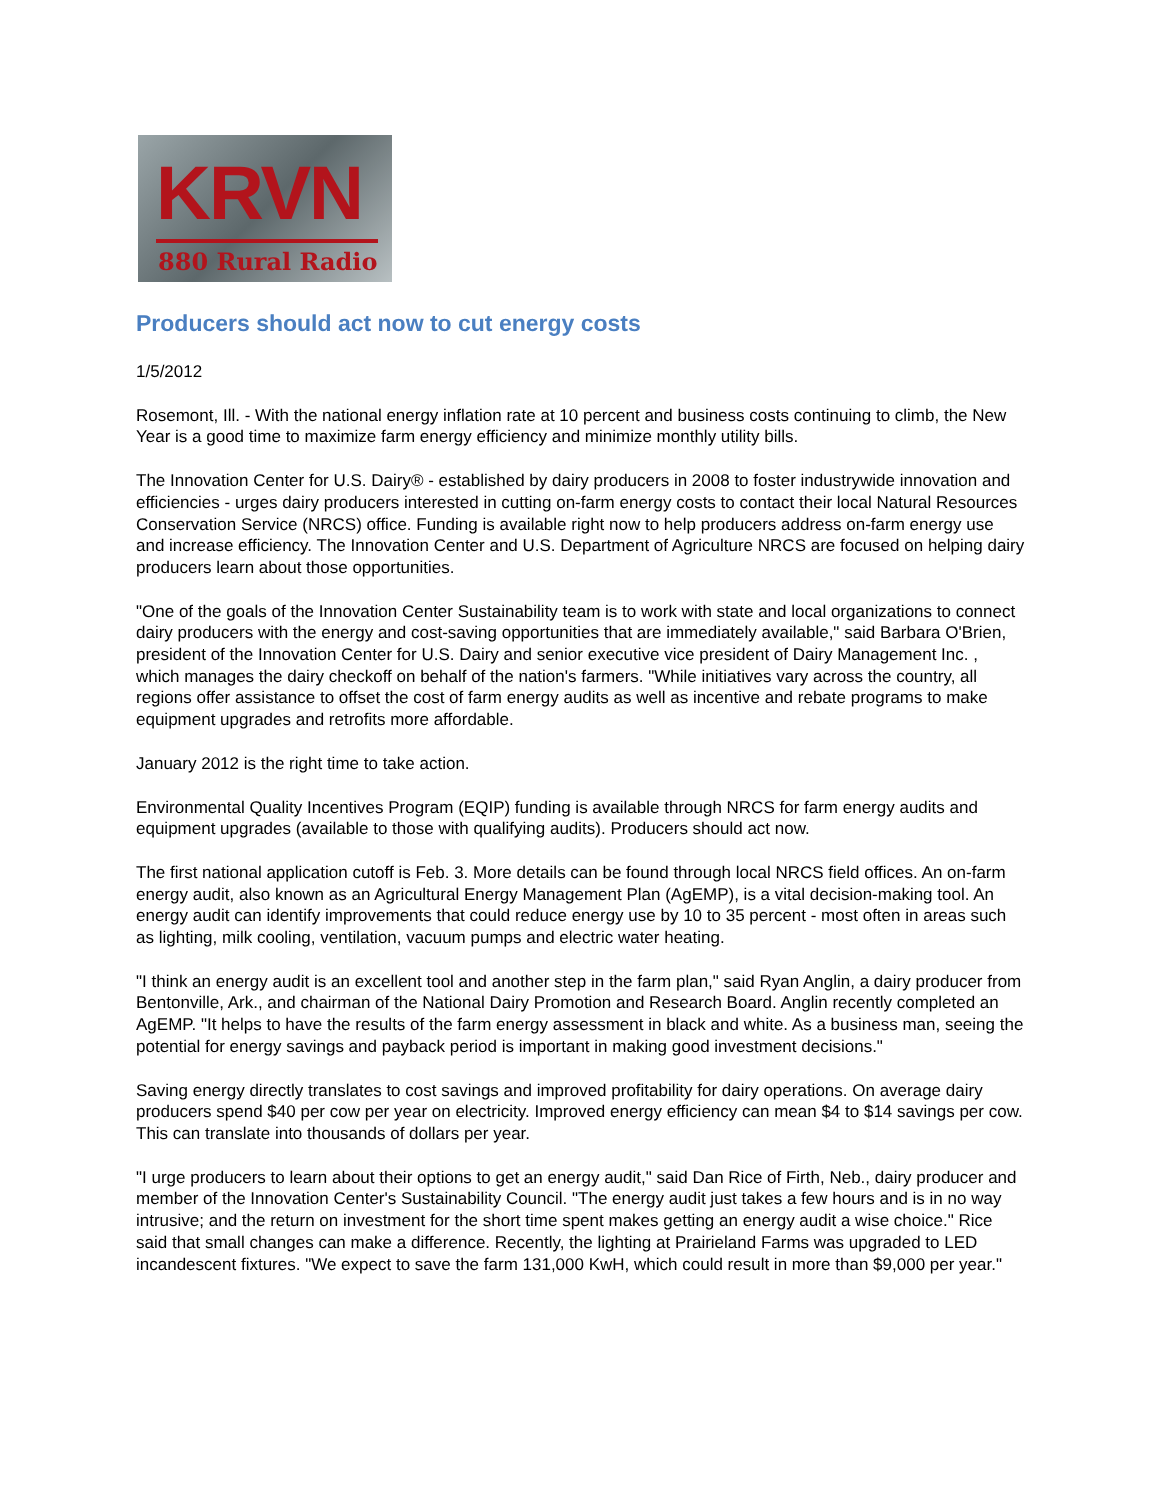KRVN
880 Rural Radio
Producers should act now to cut energy costs
1/5/2012
Rosemont, Ill. - With the national energy inflation rate at 10 percent and business costs continuing to climb, the New Year is a good time to maximize farm energy efficiency and minimize monthly utility bills.
The Innovation Center for U.S. Dairy® - established by dairy producers in 2008 to foster industrywide innovation and efficiencies - urges dairy producers interested in cutting on-farm energy costs to contact their local Natural Resources Conservation Service (NRCS) office. Funding is available right now to help producers address on-farm energy use and increase efficiency. The Innovation Center and U.S. Department of Agriculture NRCS are focused on helping dairy producers learn about those opportunities.
"One of the goals of the Innovation Center Sustainability team is to work with state and local organizations to connect dairy producers with the energy and cost-saving opportunities that are immediately available," said Barbara O'Brien, president of the Innovation Center for U.S. Dairy and senior executive vice president of Dairy Management Inc. , which manages the dairy checkoff on behalf of the nation's farmers. "While initiatives vary across the country, all regions offer assistance to offset the cost of farm energy audits as well as incentive and rebate programs to make equipment upgrades and retrofits more affordable.
January 2012 is the right time to take action.
Environmental Quality Incentives Program (EQIP) funding is available through NRCS for farm energy audits and equipment upgrades (available to those with qualifying audits). Producers should act now.
The first national application cutoff is Feb. 3. More details can be found through local NRCS field offices. An on-farm energy audit, also known as an Agricultural Energy Management Plan (AgEMP), is a vital decision-making tool. An energy audit can identify improvements that could reduce energy use by 10 to 35 percent - most often in areas such as lighting, milk cooling, ventilation, vacuum pumps and electric water heating.
"I think an energy audit is an excellent tool and another step in the farm plan," said Ryan Anglin, a dairy producer from Bentonville, Ark., and chairman of the National Dairy Promotion and Research Board. Anglin recently completed an AgEMP. "It helps to have the results of the farm energy assessment in black and white. As a business man, seeing the potential for energy savings and payback period is important in making good investment decisions."
Saving energy directly translates to cost savings and improved profitability for dairy operations. On average dairy producers spend $40 per cow per year on electricity. Improved energy efficiency can mean $4 to $14 savings per cow. This can translate into thousands of dollars per year.
"I urge producers to learn about their options to get an energy audit," said Dan Rice of Firth, Neb., dairy producer and member of the Innovation Center's Sustainability Council. "The energy audit just takes a few hours and is in no way intrusive; and the return on investment for the short time spent makes getting an energy audit a wise choice." Rice said that small changes can make a difference. Recently, the lighting at Prairieland Farms was upgraded to LED incandescent fixtures. "We expect to save the farm 131,000 KwH, which could result in more than $9,000 per year."